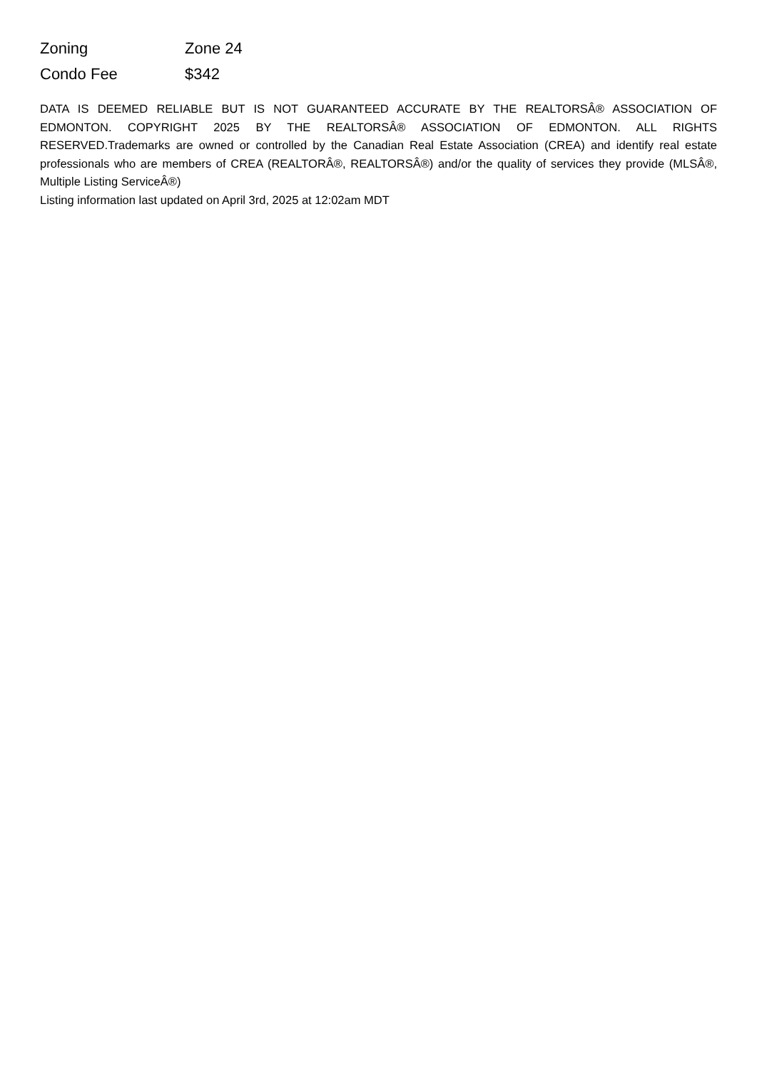| Zoning | Zone 24 |
| Condo Fee | $342 |
DATA IS DEEMED RELIABLE BUT IS NOT GUARANTEED ACCURATE BY THE REALTORSÂ® ASSOCIATION OF EDMONTON. COPYRIGHT 2025 BY THE REALTORSÂ® ASSOCIATION OF EDMONTON. ALL RIGHTS RESERVED.Trademarks are owned or controlled by the Canadian Real Estate Association (CREA) and identify real estate professionals who are members of CREA (REALTORÂ®, REALTORSÂ®) and/or the quality of services they provide (MLSÂ®, Multiple Listing ServiceÂ®)
Listing information last updated on April 3rd, 2025 at 12:02am MDT